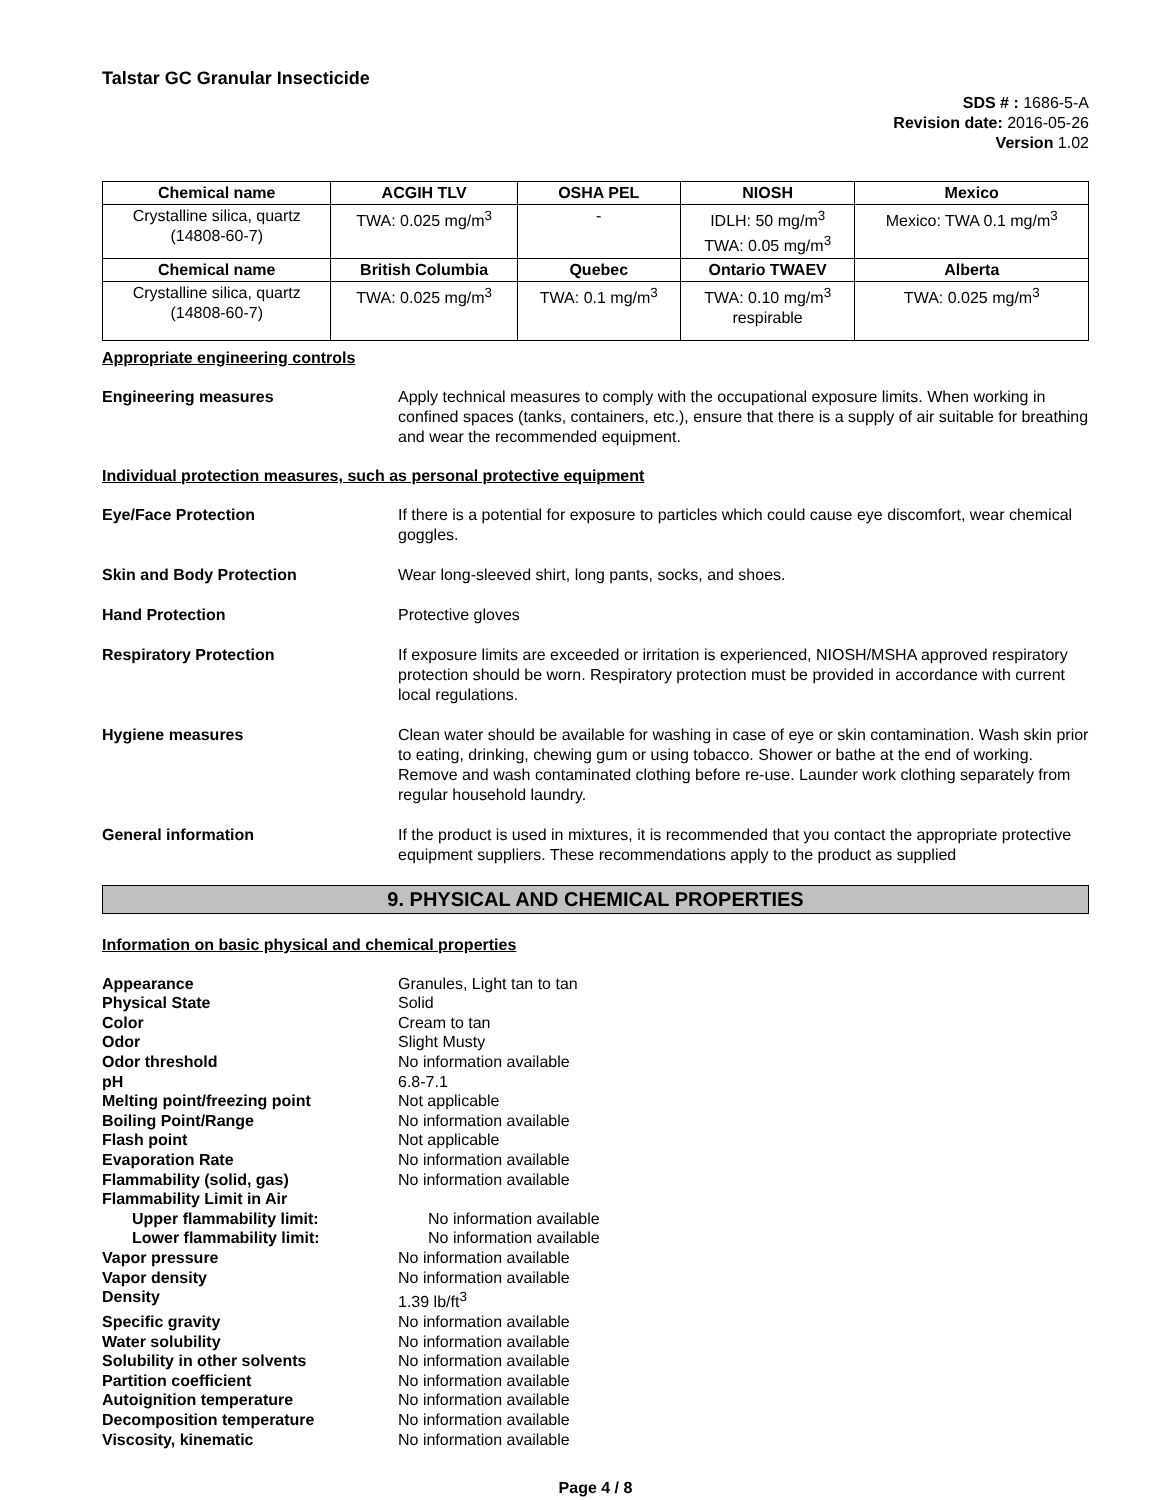Talstar GC Granular Insecticide
SDS # : 1686-5-A
Revision date: 2016-05-26
Version 1.02
| Chemical name | ACGIH TLV | OSHA PEL | NIOSH | Mexico |
| --- | --- | --- | --- | --- |
| Crystalline silica, quartz (14808-60-7) | TWA: 0.025 mg/m<sup>3</sup> | - | IDLH: 50 mg/m<sup>3</sup> TWA: 0.05 mg/m<sup>3</sup> | Mexico: TWA 0.1 mg/m<sup>3</sup> |
| Chemical name | British Columbia | Quebec | Ontario TWAEV | Alberta |
| Crystalline silica, quartz (14808-60-7) | TWA: 0.025 mg/m<sup>3</sup> | TWA: 0.1 mg/m<sup>3</sup> | TWA: 0.10 mg/m<sup>3</sup> respirable | TWA: 0.025 mg/m<sup>3</sup> |
Appropriate engineering controls
Engineering measures Apply technical measures to comply with the occupational exposure limits. When working in confined spaces (tanks, containers, etc.), ensure that there is a supply of air suitable for breathing and wear the recommended equipment.
Individual protection measures, such as personal protective equipment
Eye/Face Protection If there is a potential for exposure to particles which could cause eye discomfort, wear chemical goggles.
Skin and Body Protection Wear long-sleeved shirt, long pants, socks, and shoes.
Hand Protection Protective gloves
Respiratory Protection If exposure limits are exceeded or irritation is experienced, NIOSH/MSHA approved respiratory protection should be worn. Respiratory protection must be provided in accordance with current local regulations.
Hygiene measures Clean water should be available for washing in case of eye or skin contamination. Wash skin prior to eating, drinking, chewing gum or using tobacco. Shower or bathe at the end of working. Remove and wash contaminated clothing before re-use. Launder work clothing separately from regular household laundry.
General information If the product is used in mixtures, it is recommended that you contact the appropriate protective equipment suppliers. These recommendations apply to the product as supplied
9. PHYSICAL AND CHEMICAL PROPERTIES
Information on basic physical and chemical properties
Appearance Granules, Light tan to tan
Physical State Solid
Color Cream to tan
Odor Slight Musty
Odor threshold No information available
pH 6.8-7.1
Melting point/freezing point Not applicable
Boiling Point/Range No information available
Flash point Not applicable
Evaporation Rate No information available
Flammability (solid, gas) No information available
Flammability Limit in Air
Upper flammability limit: No information available
Lower flammability limit: No information available
Vapor pressure No information available
Vapor density No information available
Density 1.39 lb/ft<sup>3</sup>
Specific gravity No information available
Water solubility No information available
Solubility in other solvents No information available
Partition coefficient No information available
Autoignition temperature No information available
Decomposition temperature No information available
Viscosity, kinematic No information available
Page 4 / 8